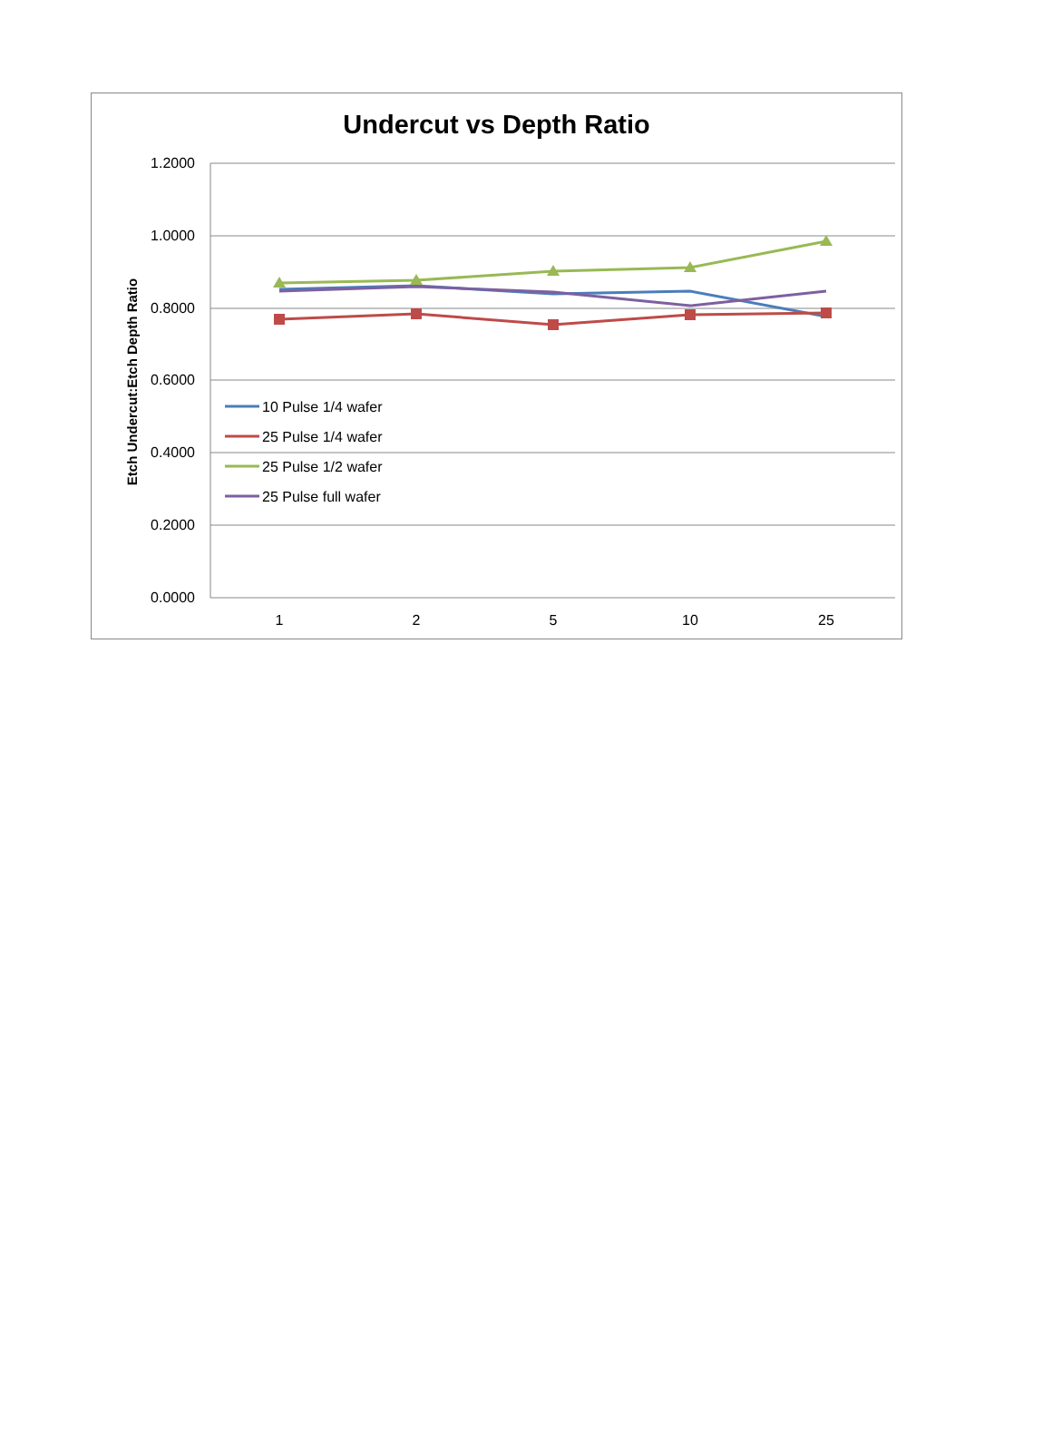Undercut vs Depth Ratio
1.2000
1.0000
0.8000
0.6000
0.4000
0.2000
0.0000
1
2
5
10
25
Etch Undercut:Etch Depth Ratio
10 Pulse 1/4 wafer
25 Pulse 1/4 wafer
25 Pulse 1/2 wafer
25 Pulse full wafer